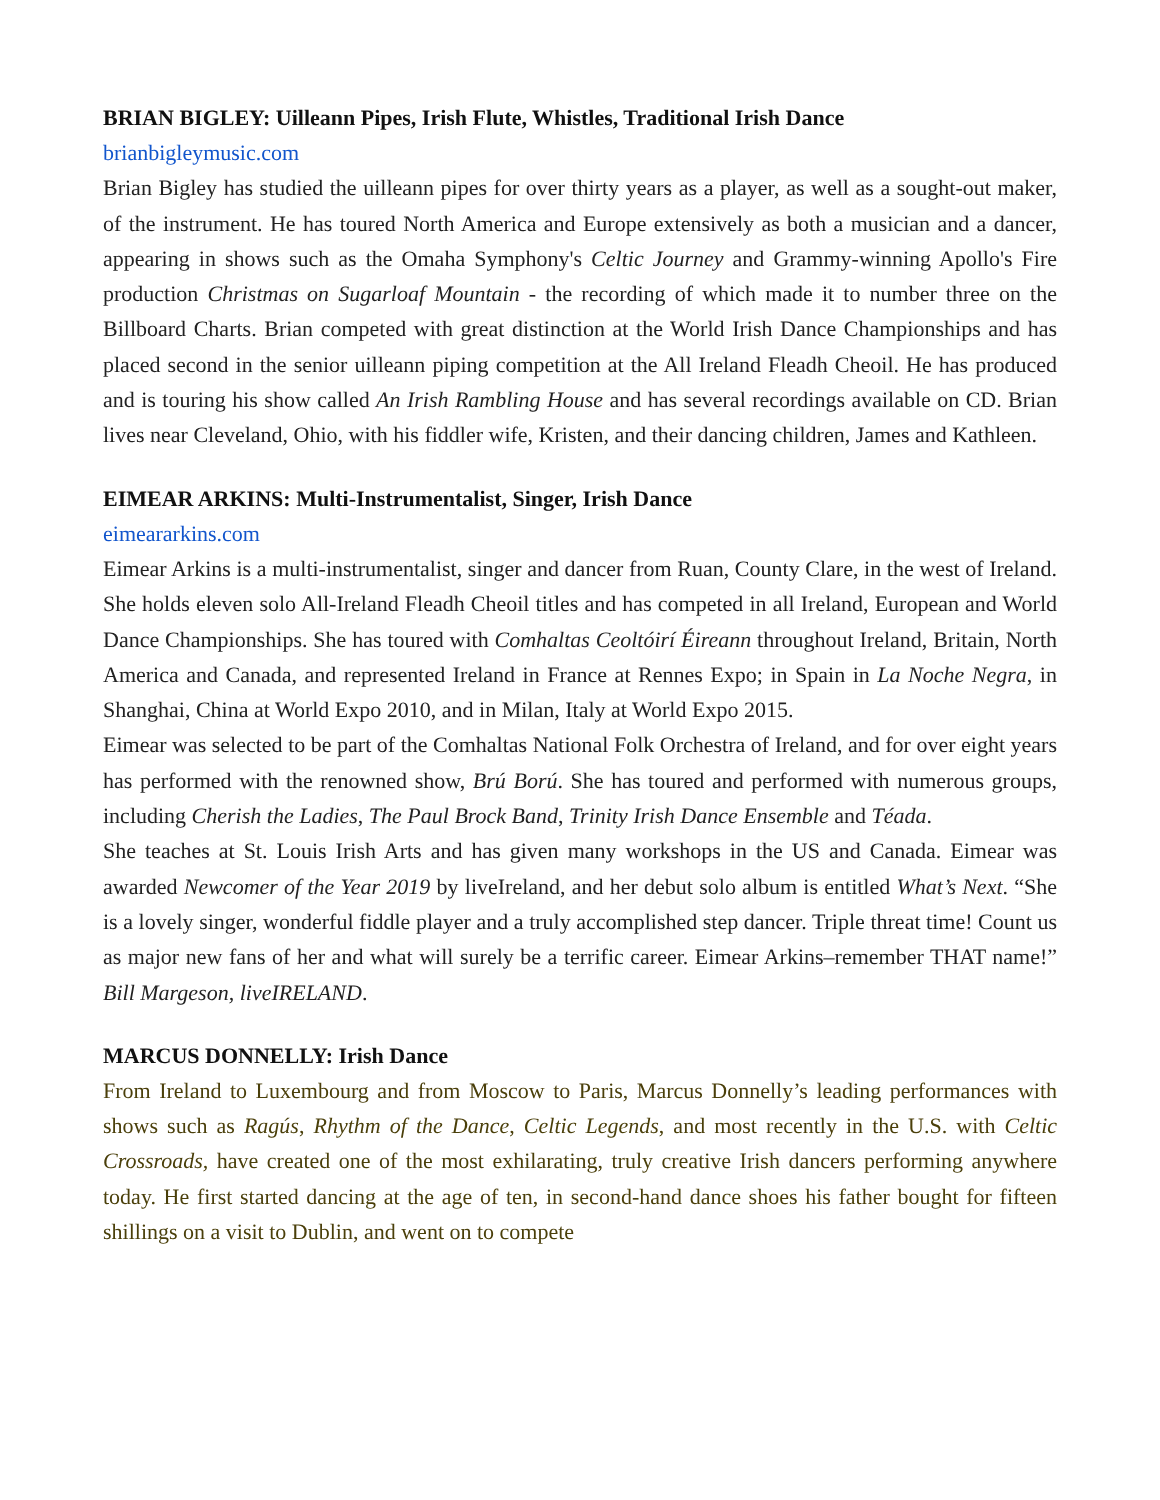BRIAN BIGLEY: Uilleann Pipes, Irish Flute, Whistles, Traditional Irish Dance
brianbigleymusic.com
Brian Bigley has studied the uilleann pipes for over thirty years as a player, as well as a sought-out maker, of the instrument. He has toured North America and Europe extensively as both a musician and a dancer, appearing in shows such as the Omaha Symphony's Celtic Journey and Grammy-winning Apollo's Fire production Christmas on Sugarloaf Mountain - the recording of which made it to number three on the Billboard Charts. Brian competed with great distinction at the World Irish Dance Championships and has placed second in the senior uilleann piping competition at the All Ireland Fleadh Cheoil. He has produced and is touring his show called An Irish Rambling House and has several recordings available on CD. Brian lives near Cleveland, Ohio, with his fiddler wife, Kristen, and their dancing children, James and Kathleen.
EIMEAR ARKINS: Multi-Instrumentalist, Singer, Irish Dance
eimeararkins.com
Eimear Arkins is a multi-instrumentalist, singer and dancer from Ruan, County Clare, in the west of Ireland. She holds eleven solo All-Ireland Fleadh Cheoil titles and has competed in all Ireland, European and World Dance Championships. She has toured with Comhaltas Ceoltóirí Éireann throughout Ireland, Britain, North America and Canada, and represented Ireland in France at Rennes Expo; in Spain in La Noche Negra, in Shanghai, China at World Expo 2010, and in Milan, Italy at World Expo 2015.
Eimear was selected to be part of the Comhaltas National Folk Orchestra of Ireland, and for over eight years has performed with the renowned show, Brú Ború. She has toured and performed with numerous groups, including Cherish the Ladies, The Paul Brock Band, Trinity Irish Dance Ensemble and Téada.
She teaches at St. Louis Irish Arts and has given many workshops in the US and Canada. Eimear was awarded Newcomer of the Year 2019 by liveIreland, and her debut solo album is entitled What’s Next. “She is a lovely singer, wonderful fiddle player and a truly accomplished step dancer. Triple threat time! Count us as major new fans of her and what will surely be a terrific career. Eimear Arkins–remember THAT name!” Bill Margeson, liveIRELAND.
MARCUS DONNELLY: Irish Dance
From Ireland to Luxembourg and from Moscow to Paris, Marcus Donnelly’s leading performances with shows such as Ragús, Rhythm of the Dance, Celtic Legends, and most recently in the U.S. with Celtic Crossroads, have created one of the most exhilarating, truly creative Irish dancers performing anywhere today. He first started dancing at the age of ten, in second-hand dance shoes his father bought for fifteen shillings on a visit to Dublin, and went on to compete